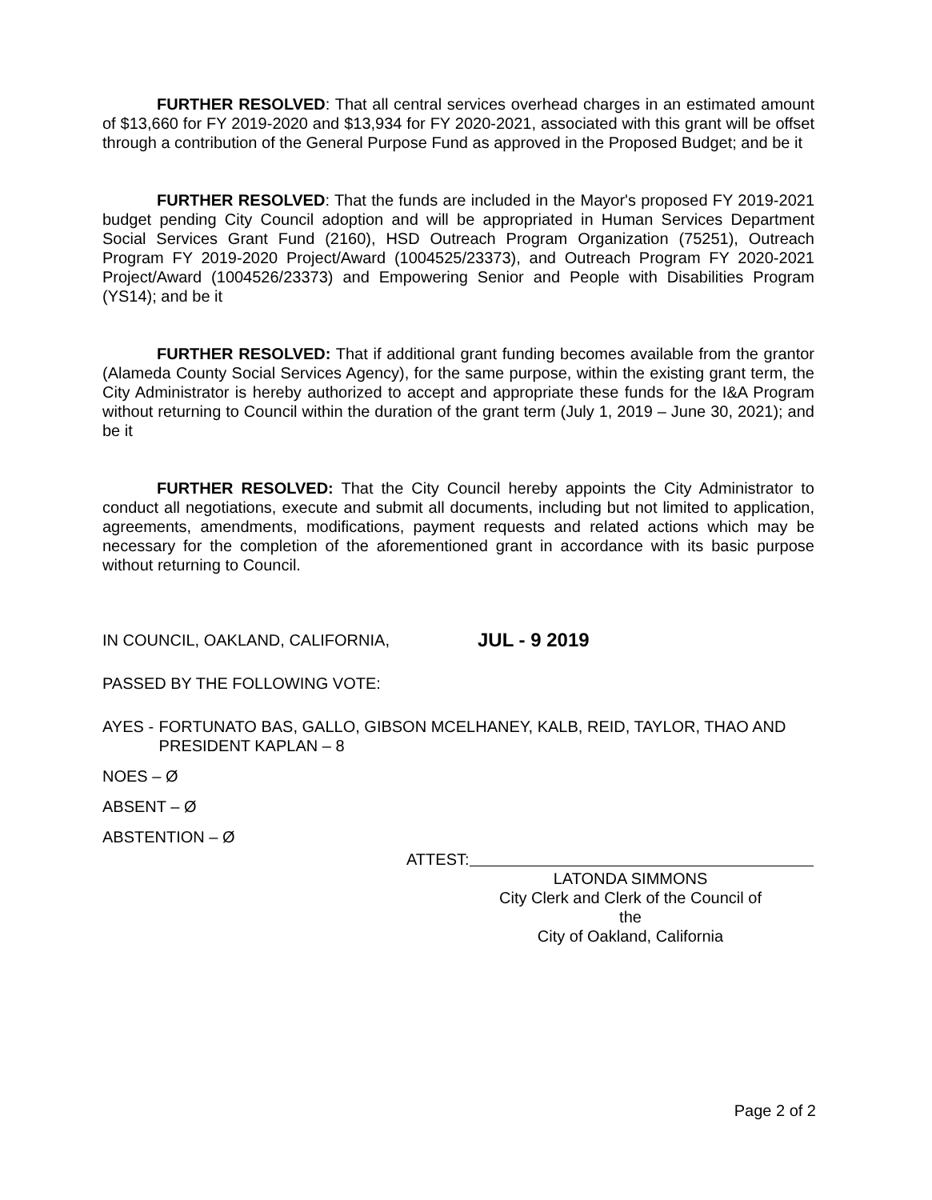FURTHER RESOLVED: That all central services overhead charges in an estimated amount of $13,660 for FY 2019-2020 and $13,934 for FY 2020-2021, associated with this grant will be offset through a contribution of the General Purpose Fund as approved in the Proposed Budget; and be it
FURTHER RESOLVED: That the funds are included in the Mayor's proposed FY 2019-2021 budget pending City Council adoption and will be appropriated in Human Services Department Social Services Grant Fund (2160), HSD Outreach Program Organization (75251), Outreach Program FY 2019-2020 Project/Award (1004525/23373), and Outreach Program FY 2020-2021 Project/Award (1004526/23373) and Empowering Senior and People with Disabilities Program (YS14); and be it
FURTHER RESOLVED: That if additional grant funding becomes available from the grantor (Alameda County Social Services Agency), for the same purpose, within the existing grant term, the City Administrator is hereby authorized to accept and appropriate these funds for the I&A Program without returning to Council within the duration of the grant term (July 1, 2019 – June 30, 2021); and be it
FURTHER RESOLVED: That the City Council hereby appoints the City Administrator to conduct all negotiations, execute and submit all documents, including but not limited to application, agreements, amendments, modifications, payment requests and related actions which may be necessary for the completion of the aforementioned grant in accordance with its basic purpose without returning to Council.
IN COUNCIL, OAKLAND, CALIFORNIA, JUL - 9 2019
PASSED BY THE FOLLOWING VOTE:
AYES - FORTUNATO BAS, GALLO, GIBSON MCELHANEY, KALB, REID, TAYLOR, THAO AND PRESIDENT KAPLAN – 8
NOES – Ø
ABSENT – Ø
ABSTENTION – Ø
ATTEST:
LATONDA SIMMONS
City Clerk and Clerk of the Council of the
City of Oakland, California
Page 2 of 2